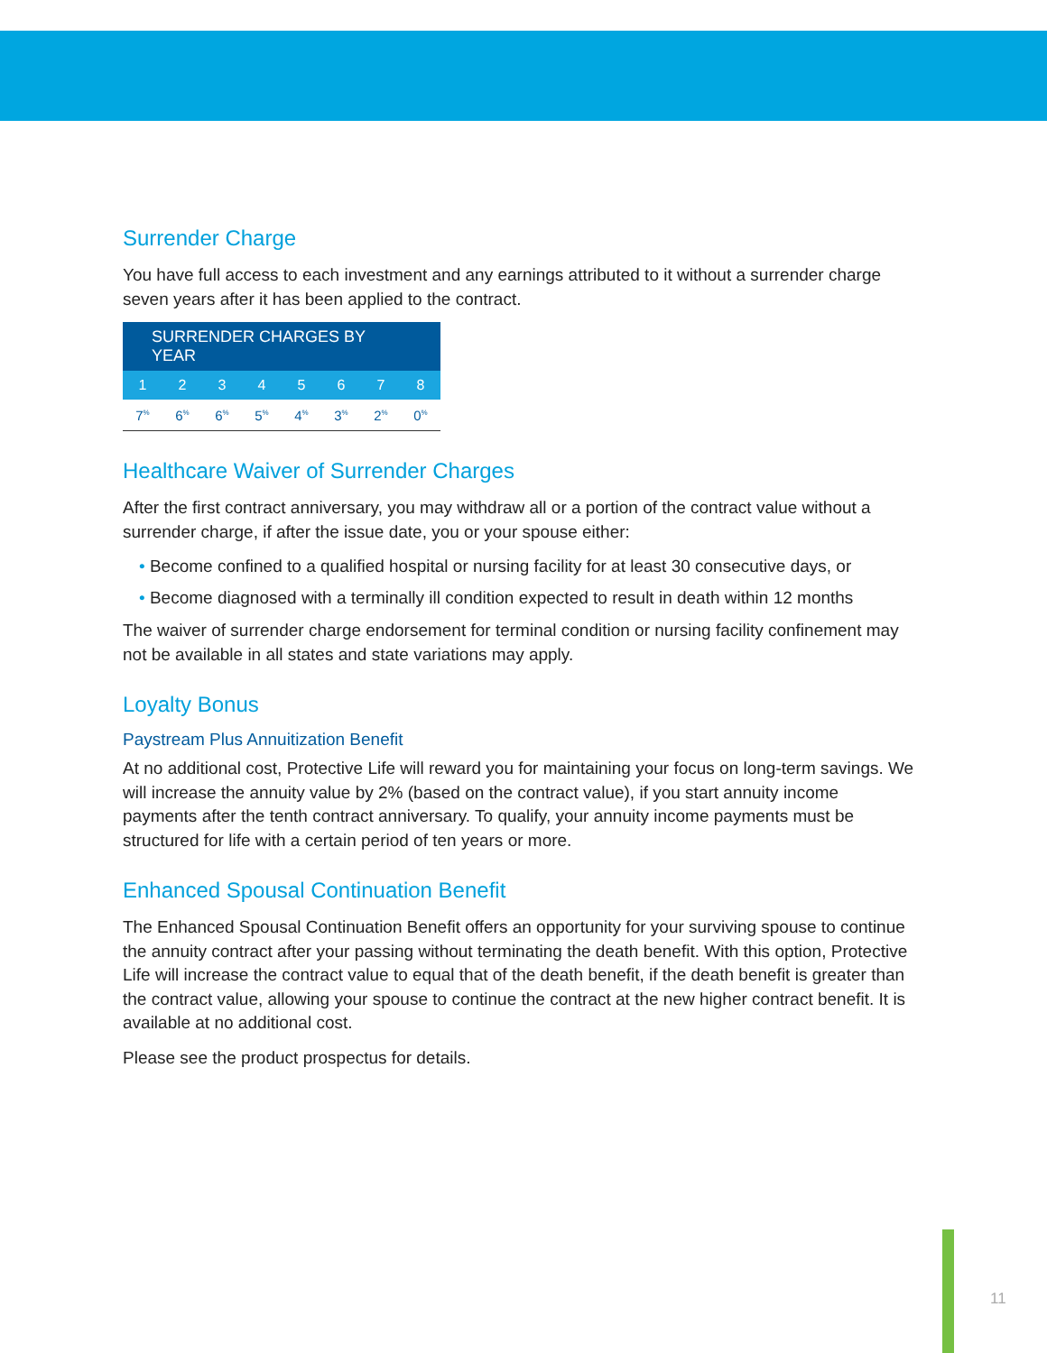Surrender Charge
You have full access to each investment and any earnings attributed to it without a surrender charge seven years after it has been applied to the contract.
| SURRENDER CHARGES BY YEAR | | | | | | | |
| --- | --- | --- | --- | --- | --- | --- | --- |
| 1 | 2 | 3 | 4 | 5 | 6 | 7 | 8 |
| 7<sup>%</sup> | 6<sup>%</sup> | 6<sup>%</sup> | 5<sup>%</sup> | 4<sup>%</sup> | 3<sup>%</sup> | 2<sup>%</sup> | 0<sup>%</sup> |
Healthcare Waiver of Surrender Charges
After the first contract anniversary, you may withdraw all or a portion of the contract value without a surrender charge, if after the issue date, you or your spouse either:
• Become confined to a qualified hospital or nursing facility for at least 30 consecutive days, or
• Become diagnosed with a terminally ill condition expected to result in death within 12 months
The waiver of surrender charge endorsement for terminal condition or nursing facility confinement may not be available in all states and state variations may apply.
Loyalty Bonus
Paystream Plus Annuitization Benefit
At no additional cost, Protective Life will reward you for maintaining your focus on long-term savings. We will increase the annuity value by 2% (based on the contract value), if you start annuity income payments after the tenth contract anniversary. To qualify, your annuity income payments must be structured for life with a certain period of ten years or more.
Enhanced Spousal Continuation Benefit
The Enhanced Spousal Continuation Benefit offers an opportunity for your surviving spouse to continue the annuity contract after your passing without terminating the death benefit. With this option, Protective Life will increase the contract value to equal that of the death benefit, if the death benefit is greater than the contract value, allowing your spouse to continue the contract at the new higher contract benefit. It is available at no additional cost.
Please see the product prospectus for details.
11